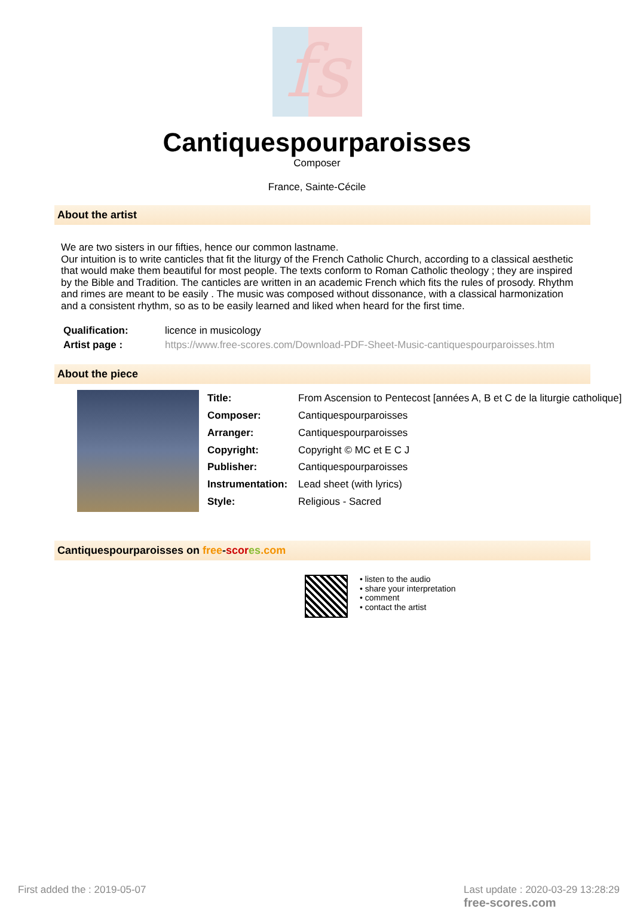fs
Cantiquespourparoisses
Composer
France, Sainte-Cécile
About the artist
We are two sisters in our fifties, hence our common lastname.
Our intuition is to write canticles that fit the liturgy of the French Catholic Church, according to a classical aesthetic that would make them beautiful for most people. The texts conform to Roman Catholic theology ; they are inspired by the Bible and Tradition. The canticles are written in an academic French which fits the rules of prosody. Rhythm and rimes are meant to be easily . The music was composed without dissonance, with a classical harmonization and a consistent rhythm, so as to be easily learned and liked when heard for the first time.
| Qualification: | licence in musicology |
| Artist page : | https://www.free-scores.com/Download-PDF-Sheet-Music-cantiquespourparoisses.htm |
About the piece
| Title: | From Ascension to Pentecost [années A, B et C de la liturgie catholique] |
| Composer: | Cantiquespourparoisses |
| Arranger: | Cantiquespourparoisses |
| Copyright: | Copyright © MC et E C J |
| Publisher: | Cantiquespourparoisses |
| Instrumentation: | Lead sheet (with lyrics) |
| Style: | Religious - Sacred |
Cantiquespourparoisses on free-scor es.com
• listen to the audio
• share your interpretation
• comment
• contact the artist
First added the : 2019-05-07
Last update : 2020-03-29 13:28:29
free-scores.com